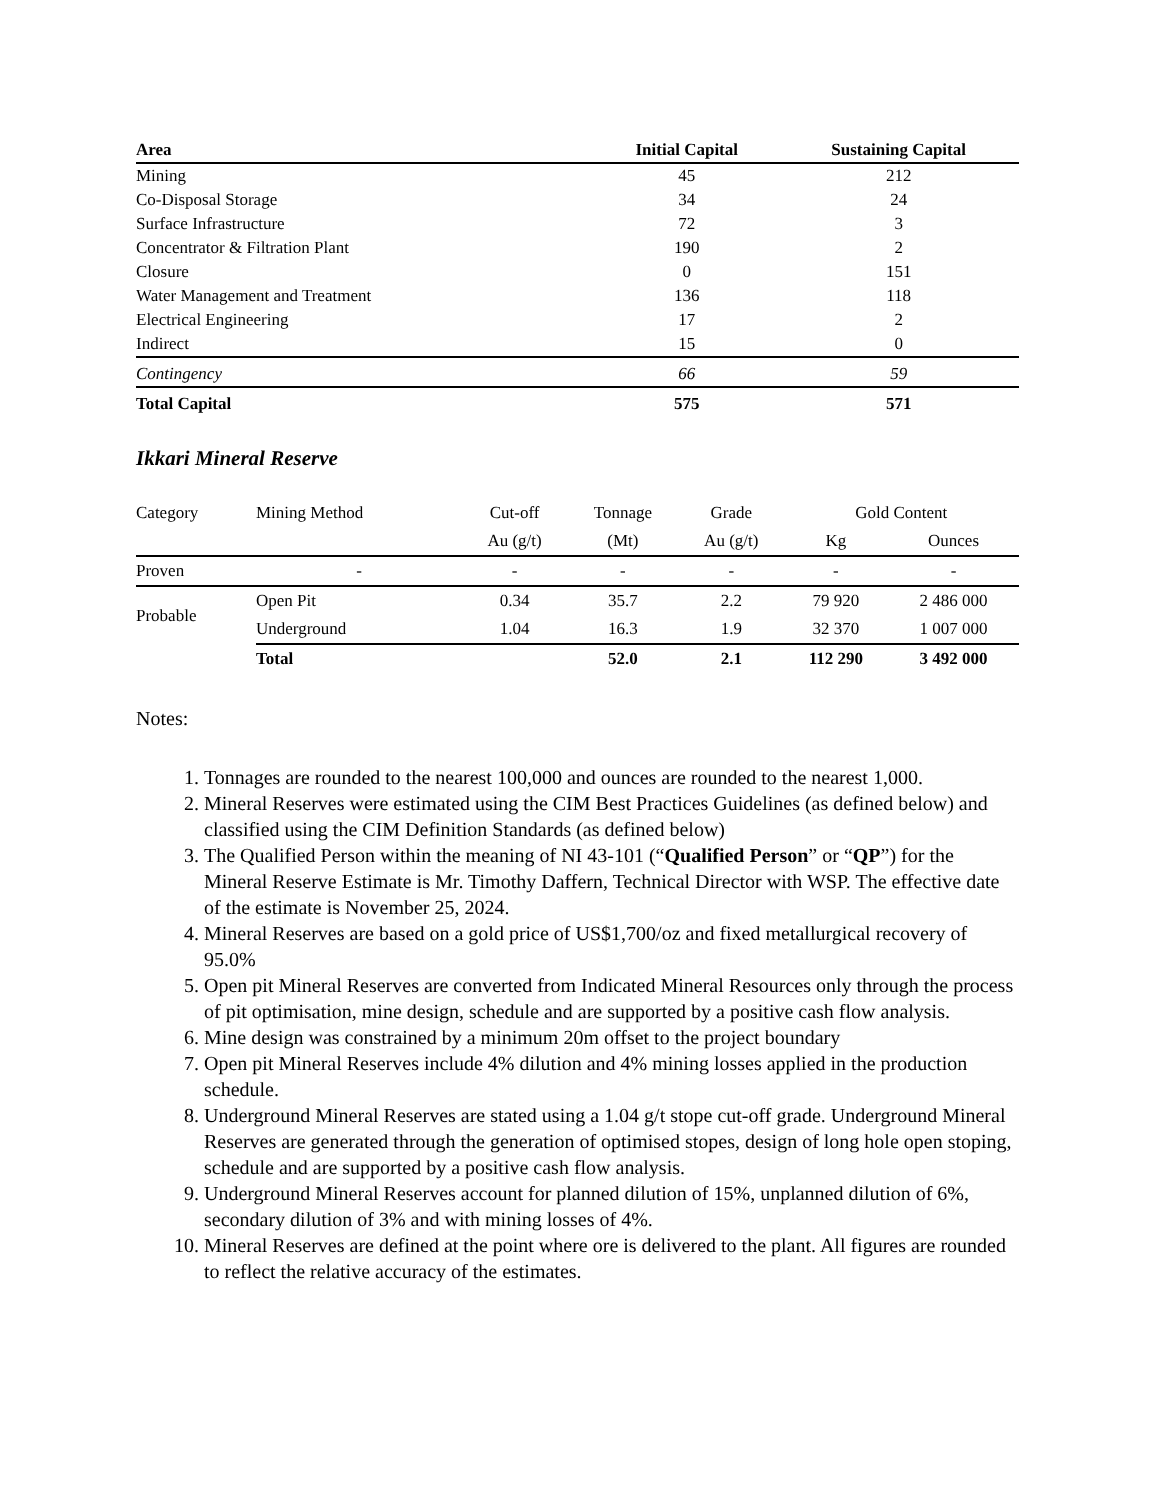| Area | Initial Capital | Sustaining Capital |
| --- | --- | --- |
| Mining | 45 | 212 |
| Co-Disposal Storage | 34 | 24 |
| Surface Infrastructure | 72 | 3 |
| Concentrator & Filtration Plant | 190 | 2 |
| Closure | 0 | 151 |
| Water Management and Treatment | 136 | 118 |
| Electrical Engineering | 17 | 2 |
| Indirect | 15 | 0 |
| Contingency | 66 | 59 |
| Total Capital | 575 | 571 |
Ikkari Mineral Reserve
| Category | Mining Method | Cut-off | Tonnage | Grade | Gold Content | |
| | | Au (g/t) | (Mt) | Au (g/t) | Kg | Ounces |
| Proven | - | - | - | - | - | - |
| Probable | Open Pit | 0.34 | 35.7 | 2.2 | 79 920 | 2 486 000 |
| | Underground | 1.04 | 16.3 | 1.9 | 32 370 | 1 007 000 |
| | Total | | 52.0 | 2.1 | 112 290 | 3 492 000 |
Notes:
1. Tonnages are rounded to the nearest 100,000 and ounces are rounded to the nearest 1,000.
2. Mineral Reserves were estimated using the CIM Best Practices Guidelines (as defined below) and classified using the CIM Definition Standards (as defined below)
3. The Qualified Person within the meaning of NI 43-101 (“Qualified Person” or “QP”) for the Mineral Reserve Estimate is Mr. Timothy Daffern, Technical Director with WSP. The effective date of the estimate is November 25, 2024.
4. Mineral Reserves are based on a gold price of US$1,700/oz and fixed metallurgical recovery of 95.0%
5. Open pit Mineral Reserves are converted from Indicated Mineral Resources only through the process of pit optimisation, mine design, schedule and are supported by a positive cash flow analysis.
6. Mine design was constrained by a minimum 20m offset to the project boundary
7. Open pit Mineral Reserves include 4% dilution and 4% mining losses applied in the production schedule.
8. Underground Mineral Reserves are stated using a 1.04 g/t stope cut-off grade. Underground Mineral Reserves are generated through the generation of optimised stopes, design of long hole open stoping, schedule and are supported by a positive cash flow analysis.
9. Underground Mineral Reserves account for planned dilution of 15%, unplanned dilution of 6%, secondary dilution of 3% and with mining losses of 4%.
10. Mineral Reserves are defined at the point where ore is delivered to the plant. All figures are rounded to reflect the relative accuracy of the estimates.